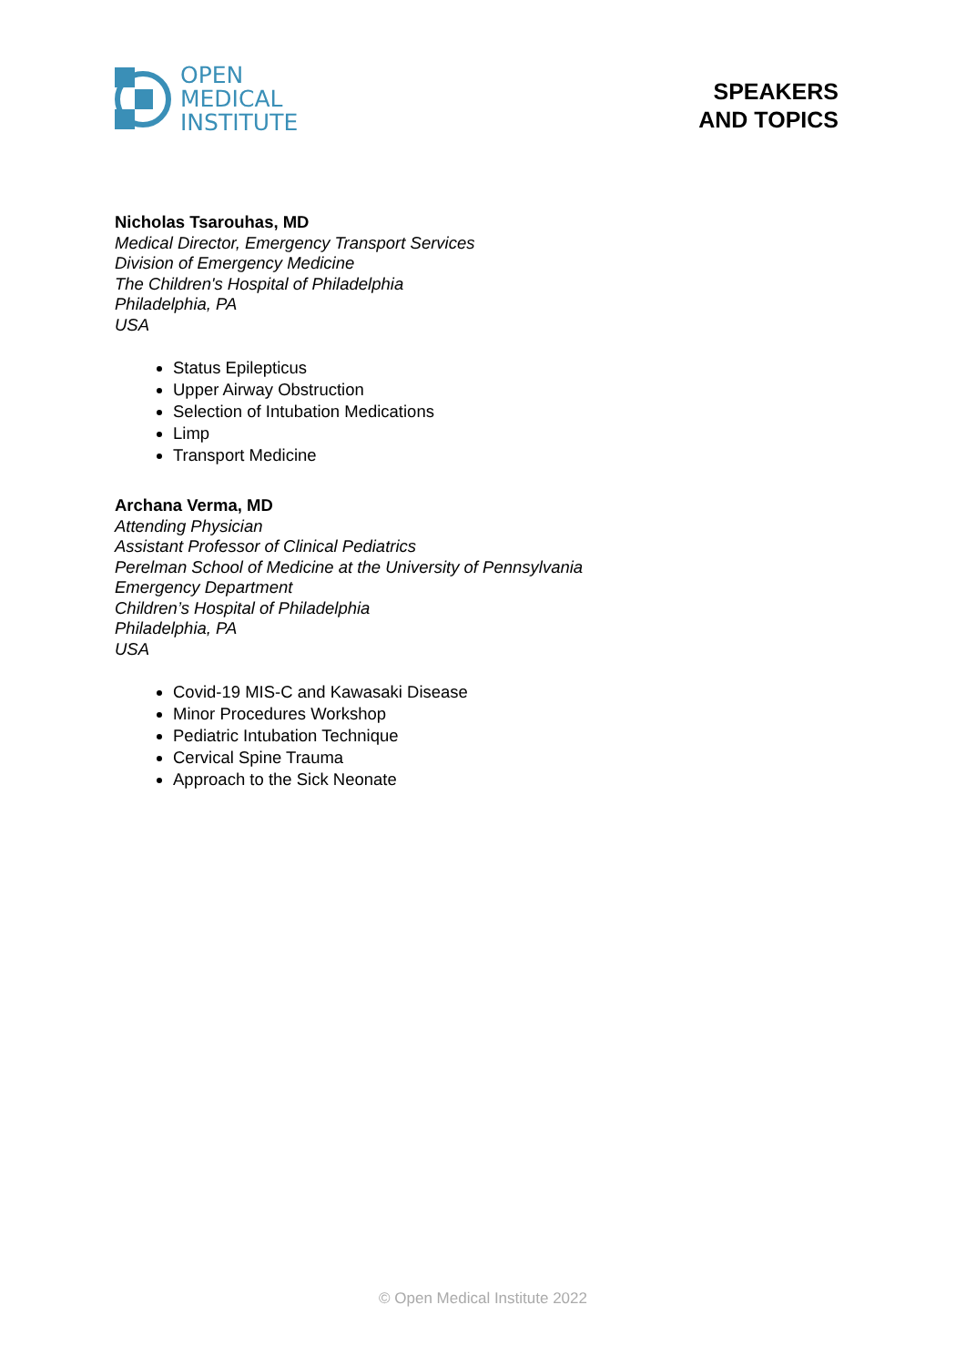OPEN
MEDICAL
INSTITUTE
SPEAKERS
AND TOPICS
Nicholas Tsarouhas, MD
Medical Director, Emergency Transport Services
Division of Emergency Medicine
The Children's Hospital of Philadelphia
Philadelphia, PA
USA
Status Epilepticus
Upper Airway Obstruction
Selection of Intubation Medications
Limp
Transport Medicine
Archana Verma, MD
Attending Physician
Assistant Professor of Clinical Pediatrics
Perelman School of Medicine at the University of Pennsylvania
Emergency Department
Children’s Hospital of Philadelphia
Philadelphia, PA
USA
Covid-19 MIS-C and Kawasaki Disease
Minor Procedures Workshop
Pediatric Intubation Technique
Cervical Spine Trauma
Approach to the Sick Neonate
© Open Medical Institute 2022